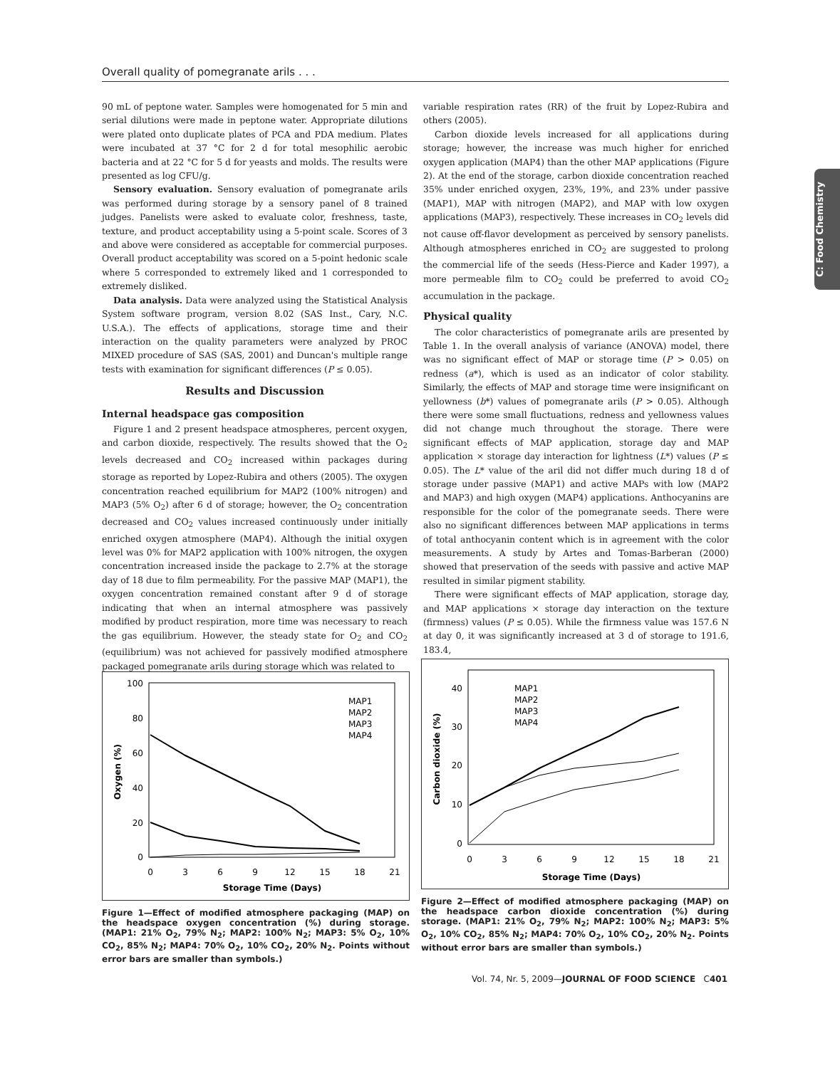Overall quality of pomegranate arils . . .
C: Food Chemistry
90 mL of peptone water. Samples were homogenated for 5 min and serial dilutions were made in peptone water. Appropriate dilutions were plated onto duplicate plates of PCA and PDA medium. Plates were incubated at 37 °C for 2 d for total mesophilic aerobic bacteria and at 22 °C for 5 d for yeasts and molds. The results were presented as log CFU/g.
Sensory evaluation. Sensory evaluation of pomegranate arils was performed during storage by a sensory panel of 8 trained judges. Panelists were asked to evaluate color, freshness, taste, texture, and product acceptability using a 5-point scale. Scores of 3 and above were considered as acceptable for commercial purposes. Overall product acceptability was scored on a 5-point hedonic scale where 5 corresponded to extremely liked and 1 corresponded to extremely disliked.
Data analysis. Data were analyzed using the Statistical Analysis System software program, version 8.02 (SAS Inst., Cary, N.C. U.S.A.). The effects of applications, storage time and their interaction on the quality parameters were analyzed by PROC MIXED procedure of SAS (SAS, 2001) and Duncan's multiple range tests with examination for significant differences (P ≤ 0.05).
Results and Discussion
Internal headspace gas composition
Figure 1 and 2 present headspace atmospheres, percent oxygen, and carbon dioxide, respectively. The results showed that the O<sub>2</sub> levels decreased and CO<sub>2</sub> increased within packages during storage as reported by Lopez-Rubira and others (2005). The oxygen concentration reached equilibrium for MAP2 (100% nitrogen) and MAP3 (5% O<sub>2</sub>) after 6 d of storage; however, the O<sub>2</sub> concentration decreased and CO<sub>2</sub> values increased continuously under initially enriched oxygen atmosphere (MAP4). Although the initial oxygen level was 0% for MAP2 application with 100% nitrogen, the oxygen concentration increased inside the package to 2.7% at the storage day of 18 due to film permeability. For the passive MAP (MAP1), the oxygen concentration remained constant after 9 d of storage indicating that when an internal atmosphere was passively modified by product respiration, more time was necessary to reach the gas equilibrium. However, the steady state for O<sub>2</sub> and CO<sub>2</sub> (equilibrium) was not achieved for passively modified atmosphere packaged pomegranate arils during storage which was related to
variable respiration rates (RR) of the fruit by Lopez-Rubira and others (2005).
Carbon dioxide levels increased for all applications during storage; however, the increase was much higher for enriched oxygen application (MAP4) than the other MAP applications (Figure 2). At the end of the storage, carbon dioxide concentration reached 35% under enriched oxygen, 23%, 19%, and 23% under passive (MAP1), MAP with nitrogen (MAP2), and MAP with low oxygen applications (MAP3), respectively. These increases in CO<sub>2</sub> levels did not cause off-flavor development as perceived by sensory panelists. Although atmospheres enriched in CO<sub>2</sub> are suggested to prolong the commercial life of the seeds (Hess-Pierce and Kader 1997), a more permeable film to CO<sub>2</sub> could be preferred to avoid CO<sub>2</sub> accumulation in the package.
Physical quality
The color characteristics of pomegranate arils are presented by Table 1. In the overall analysis of variance (ANOVA) model, there was no significant effect of MAP or storage time (P > 0.05) on redness (a*), which is used as an indicator of color stability. Similarly, the effects of MAP and storage time were insignificant on yellowness (b*) values of pomegranate arils (P > 0.05). Although there were some small fluctuations, redness and yellowness values did not change much throughout the storage. There were significant effects of MAP application, storage day and MAP application × storage day interaction for lightness (L*) values (P ≤ 0.05). The L* value of the aril did not differ much during 18 d of storage under passive (MAP1) and active MAPs with low (MAP2 and MAP3) and high oxygen (MAP4) applications. Anthocyanins are responsible for the color of the pomegranate seeds. There were also no significant differences between MAP applications in terms of total anthocyanin content which is in agreement with the color measurements. A study by Artes and Tomas-Barberan (2000) showed that preservation of the seeds with passive and active MAP resulted in similar pigment stability.
There were significant effects of MAP application, storage day, and MAP applications × storage day interaction on the texture (firmness) values (P ≤ 0.05). While the firmness value was 157.6 N at day 0, it was significantly increased at 3 d of storage to 191.6, 183.4,
100
80
60
40
20
0
0
3
6
9
12
15
18
21
Storage Time (Days)
Oxygen (%)
MAP1
MAP2
MAP3
MAP4
Figure 1—Effect of modified atmosphere packaging (MAP) on the headspace oxygen concentration (%) during storage. (MAP1: 21% O<sub>2</sub>, 79% N<sub>2</sub>; MAP2: 100% N<sub>2</sub>; MAP3: 5% O<sub>2</sub>, 10% CO<sub>2</sub>, 85% N<sub>2</sub>; MAP4: 70% O<sub>2</sub>, 10% CO<sub>2</sub>, 20% N<sub>2</sub>. Points without error bars are smaller than symbols.)
40
30
20
10
0
0
3
6
9
12
15
18
21
Storage Time (Days)
Carbon dioxide (%)
MAP1
MAP2
MAP3
MAP4
Figure 2—Effect of modified atmosphere packaging (MAP) on the headspace carbon dioxide concentration (%) during storage. (MAP1: 21% O<sub>2</sub>, 79% N<sub>2</sub>; MAP2: 100% N<sub>2</sub>; MAP3: 5% O<sub>2</sub>, 10% CO<sub>2</sub>, 85% N<sub>2</sub>; MAP4: 70% O<sub>2</sub>, 10% CO<sub>2</sub>, 20% N<sub>2</sub>. Points without error bars are smaller than symbols.)
Vol. 74, Nr. 5, 2009—JOURNAL OF FOOD SCIENCE C401